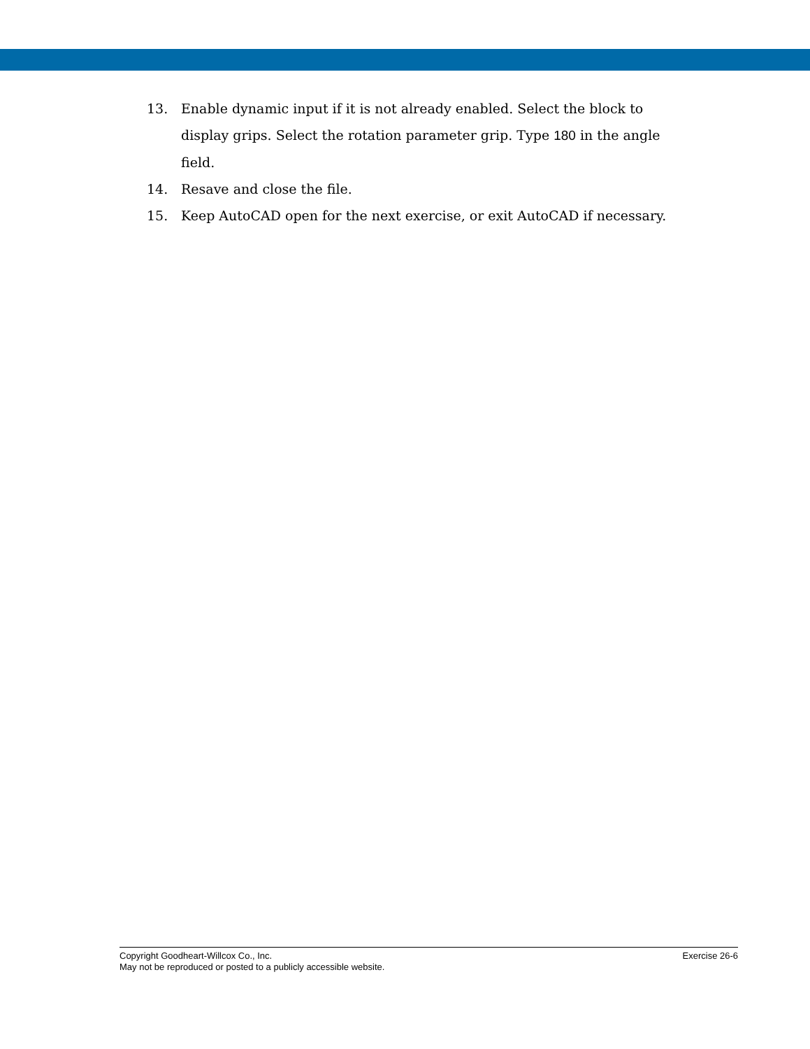13. Enable dynamic input if it is not already enabled. Select the block to display grips. Select the rotation parameter grip. Type 180 in the angle field.
14. Resave and close the file.
15. Keep AutoCAD open for the next exercise, or exit AutoCAD if necessary.
Copyright Goodheart-Willcox Co., Inc. Exercise 26-6
May not be reproduced or posted to a publicly accessible website.